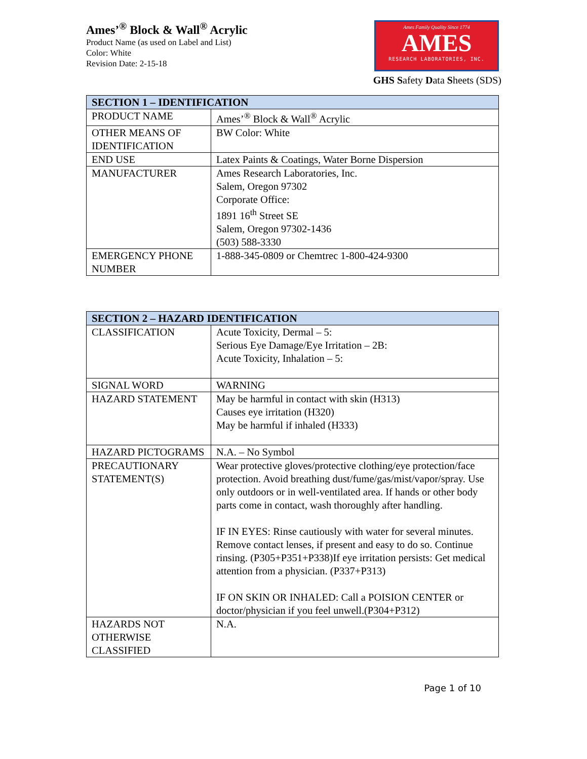Ames’<sup>®</sup> Block & Wall<sup>®</sup> Acrylic
Product Name (as used on Label and List)
Color: White
Revision Date: 2-15-18
Ames Family Quality Since 1774
AMES
RESEARCH LABORATORIES, INC.
GHS Safety Data Sheets (SDS)
| SECTION 1 – IDENTIFICATION | |
| --- | --- |
| PRODUCT NAME | Ames’<sup>®</sup> Block & Wall<sup>®</sup> Acrylic |
| OTHER MEANS OF IDENTIFICATION | BW Color: White |
| END USE | Latex Paints & Coatings, Water Borne Dispersion |
| MANUFACTURER | Ames Research Laboratories, Inc. Salem, Oregon 97302 Corporate Office: 1891 16<sup>th</sup> Street SE Salem, Oregon 97302-1436 (503) 588-3330 |
| EMERGENCY PHONE NUMBER | 1-888-345-0809 or Chemtrec 1-800-424-9300 |
| SECTION 2 – HAZARD IDENTIFICATION | |
| --- | --- |
| CLASSIFICATION | Acute Toxicity, Dermal – 5: Serious Eye Damage/Eye Irritation – 2B: Acute Toxicity, Inhalation – 5: |
| SIGNAL WORD | WARNING |
| HAZARD STATEMENT | May be harmful in contact with skin (H313) Causes eye irritation (H320) May be harmful if inhaled (H333) |
| HAZARD PICTOGRAMS | N.A. – No Symbol |
| PRECAUTIONARY STATEMENT(S) | Wear protective gloves/protective clothing/eye protection/face protection. Avoid breathing dust/fume/gas/mist/vapor/spray. Use only outdoors or in well-ventilated area. If hands or other body parts come in contact, wash thoroughly after handling. IF IN EYES: Rinse cautiously with water for several minutes. Remove contact lenses, if present and easy to do so. Continue rinsing. (P305+P351+P338)If eye irritation persists: Get medical attention from a physician. (P337+P313) IF ON SKIN OR INHALED: Call a POISION CENTER or doctor/physician if you feel unwell.(P304+P312) |
| HAZARDS NOT OTHERWISE CLASSIFIED | N.A. |
Page 1 of 10